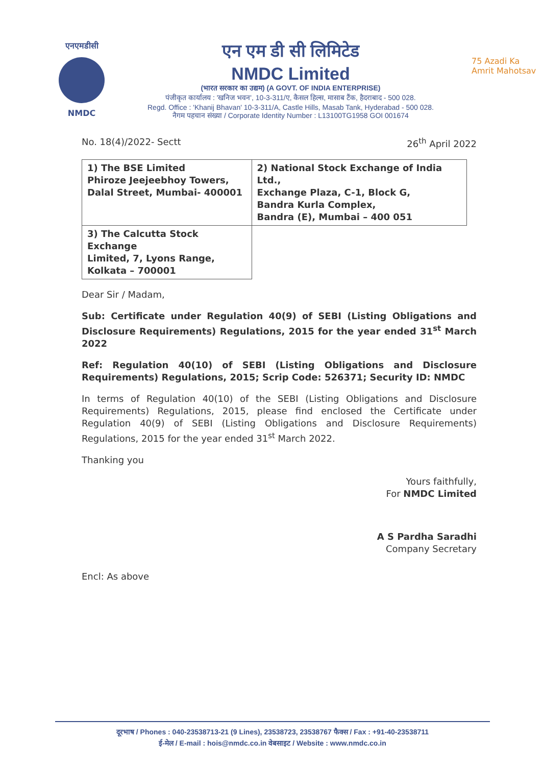एनएमडीसी
NMDC
एन एम डी सी लिमिटेड
NMDC Limited
(भारत सरकार का उद्यम) (A GOVT. OF INDIA ENTERPRISE)
पंजीकृत कार्यालय : 'खनिज भवन', 10-3-311/ए, कैसल हिल्स, मासाब टैंक, हैदराबाद - 500 028.
Regd. Office : 'Khanij Bhavan' 10-3-311/A, Castle Hills, Masab Tank, Hyderabad - 500 028.
नैगम पहचान संख्या / Corporate Identity Number : L13100TG1958 GOI 001674
75 Azadi Ka Amrit Mahotsav
No. 18(4)/2022- Sectt 26<sup>th</sup> April 2022
| 1) The BSE Limited Phiroze Jeejeebhoy Towers, Dalal Street, Mumbai- 400001 | 2) National Stock Exchange of India Ltd., Exchange Plaza, C-1, Block G, Bandra Kurla Complex, Bandra (E), Mumbai – 400 051 |
| 3) The Calcutta Stock Exchange Limited, 7, Lyons Range, Kolkata – 700001 | |
Dear Sir / Madam,
Sub: Certificate under Regulation 40(9) of SEBI (Listing Obligations and Disclosure Requirements) Regulations, 2015 for the year ended 31<sup>st</sup> March 2022
Ref: Regulation 40(10) of SEBI (Listing Obligations and Disclosure Requirements) Regulations, 2015; Scrip Code: 526371; Security ID: NMDC
In terms of Regulation 40(10) of the SEBI (Listing Obligations and Disclosure Requirements) Regulations, 2015, please find enclosed the Certificate under Regulation 40(9) of SEBI (Listing Obligations and Disclosure Requirements) Regulations, 2015 for the year ended 31<sup>st</sup> March 2022.
Thanking you
Yours faithfully,
For NMDC Limited
A S Pardha Saradhi
Company Secretary
Encl: As above
दूरभाष / Phones : 040-23538713-21 (9 Lines), 23538723, 23538767 फैक्स / Fax : +91-40-23538711
ई-मेल / E-mail : hois@nmdc.co.in वेबसाइट / Website : www.nmdc.co.in